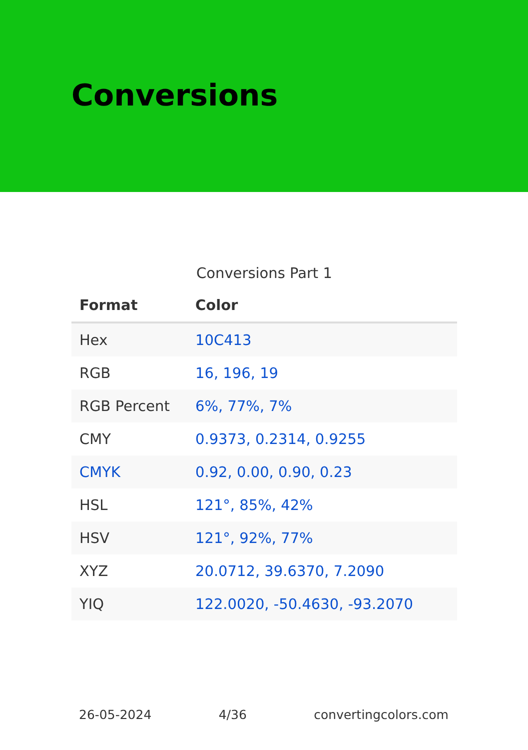Conversions
Conversions Part 1
| Format | Color |
| --- | --- |
| Hex | 10C413 |
| RGB | 16, 196, 19 |
| RGB Percent | 6%, 77%, 7% |
| CMY | 0.9373, 0.2314, 0.9255 |
| CMYK | 0.92, 0.00, 0.90, 0.23 |
| HSL | 121°, 85%, 42% |
| HSV | 121°, 92%, 77% |
| XYZ | 20.0712, 39.6370, 7.2090 |
| YIQ | 122.0020, -50.4630, -93.2070 |
26-05-2024 4/36 convertingcolors.com